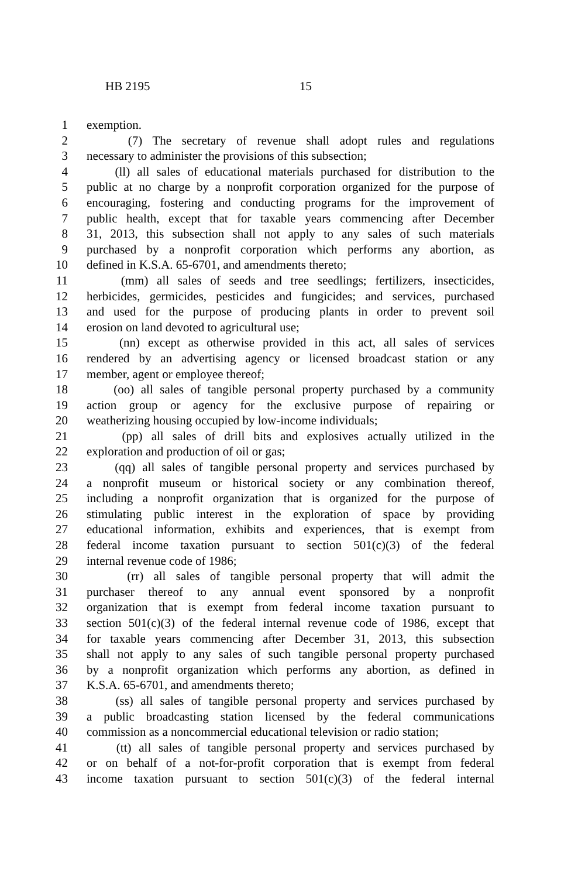HB 2195 15
1 exemption.
2 (7) The secretary of revenue shall adopt rules and regulations
3 necessary to administer the provisions of this subsection;
4 (ll) all sales of educational materials purchased for distribution to the
5 public at no charge by a nonprofit corporation organized for the purpose of
6 encouraging, fostering and conducting programs for the improvement of
7 public health, except that for taxable years commencing after December
8 31, 2013, this subsection shall not apply to any sales of such materials
9 purchased by a nonprofit corporation which performs any abortion, as
10 defined in K.S.A. 65-6701, and amendments thereto;
11 (mm) all sales of seeds and tree seedlings; fertilizers, insecticides,
12 herbicides, germicides, pesticides and fungicides; and services, purchased
13 and used for the purpose of producing plants in order to prevent soil
14 erosion on land devoted to agricultural use;
15 (nn) except as otherwise provided in this act, all sales of services
16 rendered by an advertising agency or licensed broadcast station or any
17 member, agent or employee thereof;
18 (oo) all sales of tangible personal property purchased by a community
19 action group or agency for the exclusive purpose of repairing or
20 weatherizing housing occupied by low-income individuals;
21 (pp) all sales of drill bits and explosives actually utilized in the
22 exploration and production of oil or gas;
23 (qq) all sales of tangible personal property and services purchased by
24 a nonprofit museum or historical society or any combination thereof,
25 including a nonprofit organization that is organized for the purpose of
26 stimulating public interest in the exploration of space by providing
27 educational information, exhibits and experiences, that is exempt from
28 federal income taxation pursuant to section 501(c)(3) of the federal
29 internal revenue code of 1986;
30 (rr) all sales of tangible personal property that will admit the
31 purchaser thereof to any annual event sponsored by a nonprofit
32 organization that is exempt from federal income taxation pursuant to
33 section 501(c)(3) of the federal internal revenue code of 1986, except that
34 for taxable years commencing after December 31, 2013, this subsection
35 shall not apply to any sales of such tangible personal property purchased
36 by a nonprofit organization which performs any abortion, as defined in
37 K.S.A. 65-6701, and amendments thereto;
38 (ss) all sales of tangible personal property and services purchased by
39 a public broadcasting station licensed by the federal communications
40 commission as a noncommercial educational television or radio station;
41 (tt) all sales of tangible personal property and services purchased by
42 or on behalf of a not-for-profit corporation that is exempt from federal
43 income taxation pursuant to section 501(c)(3) of the federal internal